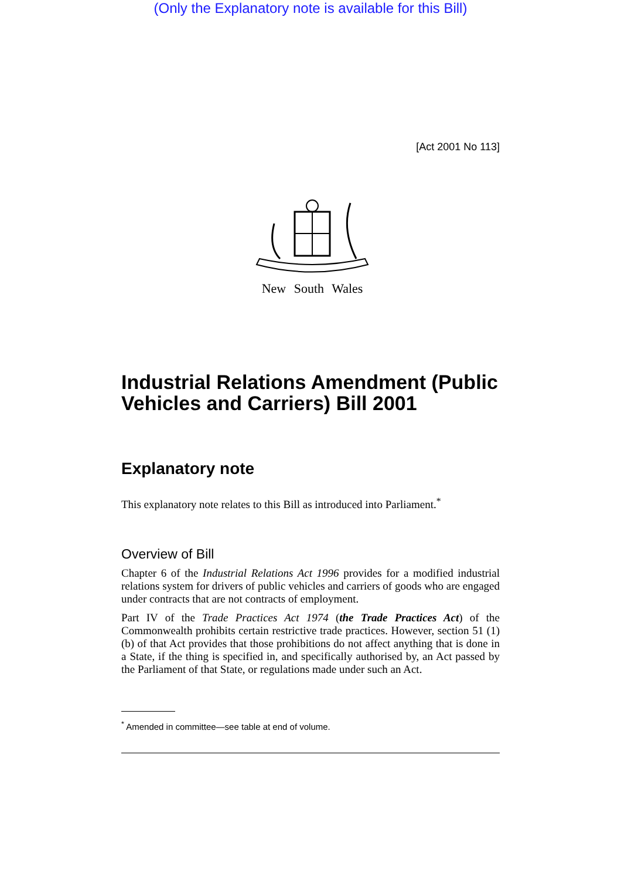(Only the Explanatory note is available for this Bill)
[Act 2001 No 113]
New South Wales
Industrial Relations Amendment (Public Vehicles and Carriers) Bill 2001
Explanatory note
This explanatory note relates to this Bill as introduced into Parliament.<sup>*</sup>
Overview of Bill
Chapter 6 of the Industrial Relations Act 1996 provides for a modified industrial relations system for drivers of public vehicles and carriers of goods who are engaged under contracts that are not contracts of employment.
Part IV of the Trade Practices Act 1974 (the Trade Practices Act) of the Commonwealth prohibits certain restrictive trade practices. However, section 51 (1) (b) of that Act provides that those prohibitions do not affect anything that is done in a State, if the thing is specified in, and specifically authorised by, an Act passed by the Parliament of that State, or regulations made under such an Act.
<sup>*</sup> Amended in committee—see table at end of volume.